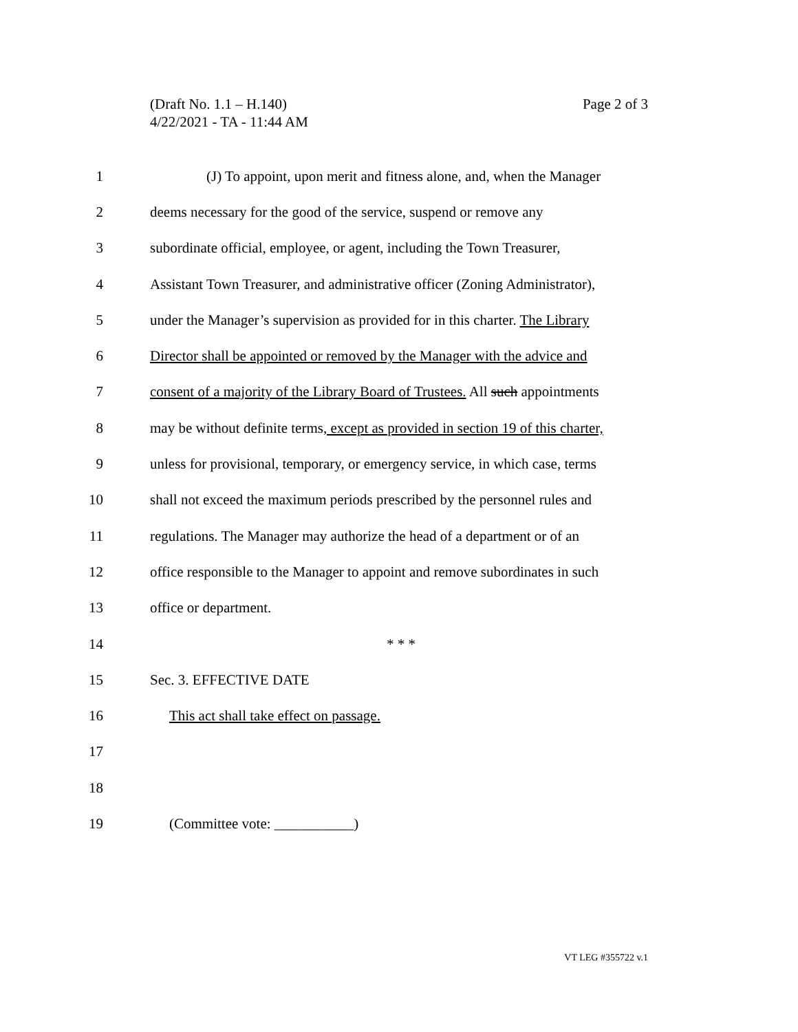Page 2 of 3 (Draft No. 1.1 – H.140)
4/22/2021 - TA - 11:44 AM
1 (J) To appoint, upon merit and fitness alone, and, when the Manager
2 deems necessary for the good of the service, suspend or remove any
3 subordinate official, employee, or agent, including the Town Treasurer,
4 Assistant Town Treasurer, and administrative officer (Zoning Administrator),
5 under the Manager’s supervision as provided for in this charter. The Library
6 Director shall be appointed or removed by the Manager with the advice and
7 consent of a majority of the Library Board of Trustees. All such appointments
8 may be without definite terms, except as provided in section 19 of this charter,
9 unless for provisional, temporary, or emergency service, in which case, terms
10 shall not exceed the maximum periods prescribed by the personnel rules and
11 regulations. The Manager may authorize the head of a department or of an
12 office responsible to the Manager to appoint and remove subordinates in such
13 office or department.
14 * * *
15 Sec. 3. EFFECTIVE DATE
16 This act shall take effect on passage.
17
18
19 (Committee vote: ___________)
VT LEG #355722 v.1